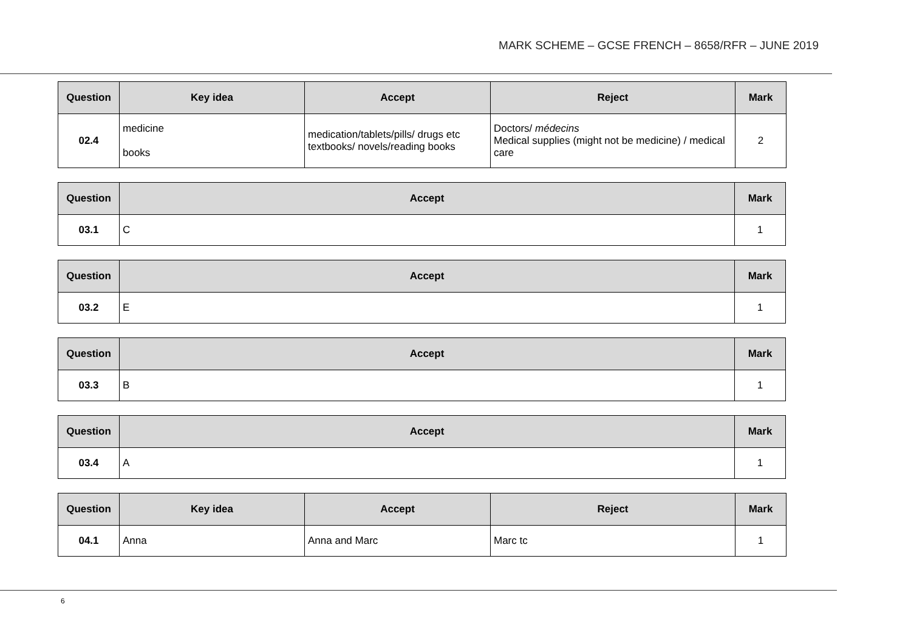MARK SCHEME – GCSE FRENCH – 8658/RFR – JUNE 2019
| Question | Key idea | Accept | Reject | Mark |
| --- | --- | --- | --- | --- |
| 02.4 | medicine books | medication/tablets/pills/ drugs etc textbooks/ novels/reading books | Doctors/ médecins Medical supplies (might not be medicine) / medical care | 2 |
| Question | Accept | Mark |
| --- | --- | --- |
| 03.1 | C | 1 |
| Question | Accept | Mark |
| --- | --- | --- |
| 03.2 | E | 1 |
| Question | Accept | Mark |
| --- | --- | --- |
| 03.3 | B | 1 |
| Question | Accept | Mark |
| --- | --- | --- |
| 03.4 | A | 1 |
| Question | Key idea | Accept | Reject | Mark |
| --- | --- | --- | --- | --- |
| 04.1 | Anna | Anna and Marc | Marc tc | 1 |
6